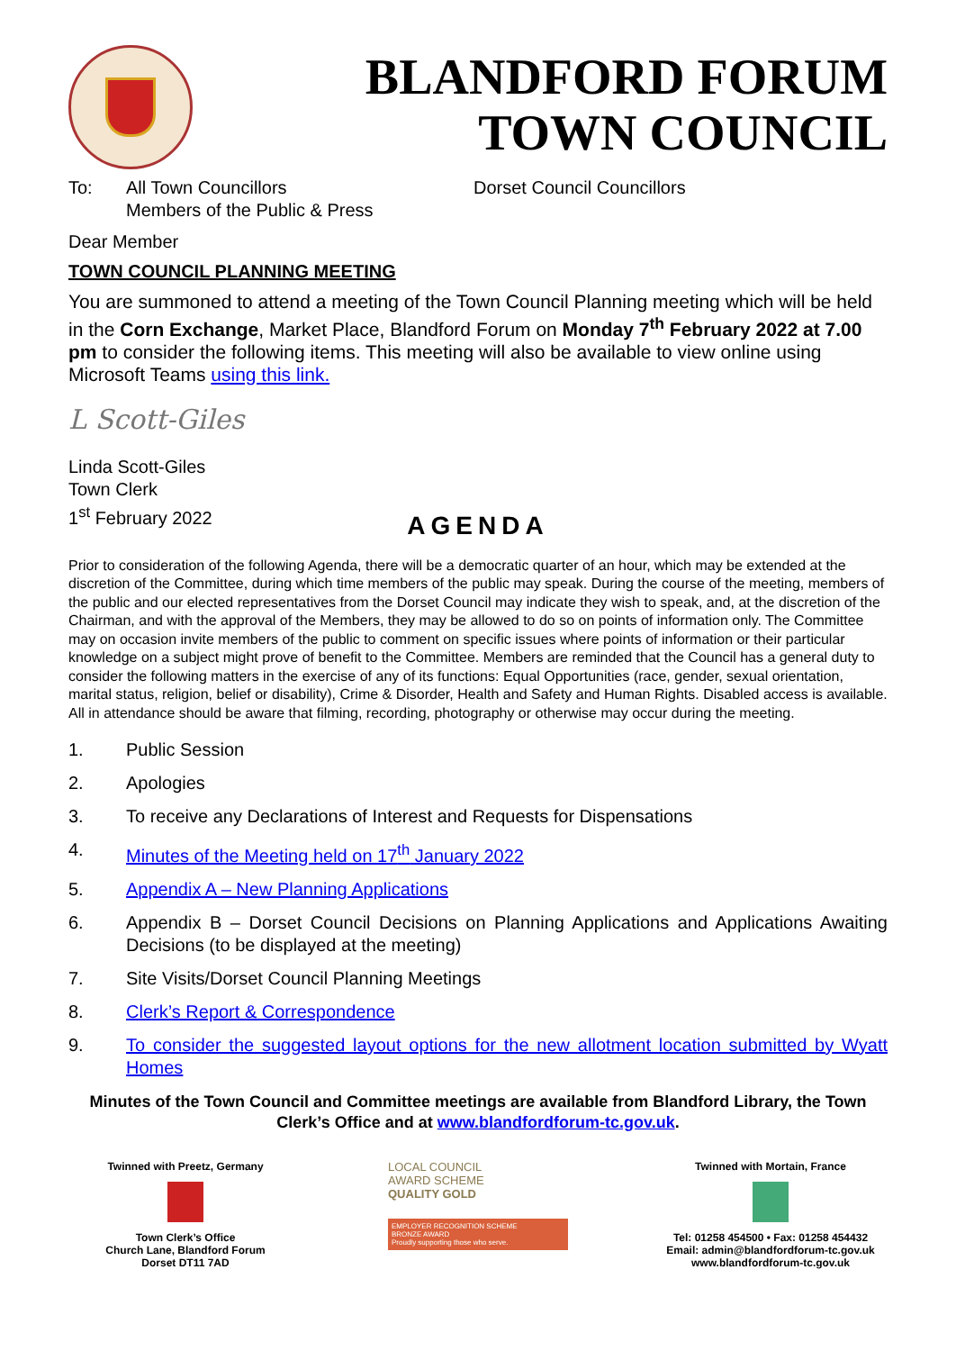BLANDFORD FORUM
TOWN COUNCIL
To: All Town Councillors
Members of the Public & Press
Dorset Council Councillors
Dear Member
TOWN COUNCIL PLANNING MEETING
You are summoned to attend a meeting of the Town Council Planning meeting which will be held in the Corn Exchange, Market Place, Blandford Forum on Monday 7<sup>th</sup> February 2022 at 7.00 pm to consider the following items. This meeting will also be available to view online using Microsoft Teams using this link.
L Scott-Giles
Linda Scott-Giles
Town Clerk
1<sup>st</sup> February 2022
AGENDA
Prior to consideration of the following Agenda, there will be a democratic quarter of an hour, which may be extended at the discretion of the Committee, during which time members of the public may speak. During the course of the meeting, members of the public and our elected representatives from the Dorset Council may indicate they wish to speak, and, at the discretion of the Chairman, and with the approval of the Members, they may be allowed to do so on points of information only. The Committee may on occasion invite members of the public to comment on specific issues where points of information or their particular knowledge on a subject might prove of benefit to the Committee. Members are reminded that the Council has a general duty to consider the following matters in the exercise of any of its functions: Equal Opportunities (race, gender, sexual orientation, marital status, religion, belief or disability), Crime & Disorder, Health and Safety and Human Rights. Disabled access is available. All in attendance should be aware that filming, recording, photography or otherwise may occur during the meeting.
1. Public Session
2. Apologies
3. To receive any Declarations of Interest and Requests for Dispensations
4. Minutes of the Meeting held on 17<sup>th</sup> January 2022
5. Appendix A – New Planning Applications
6. Appendix B – Dorset Council Decisions on Planning Applications and Applications Awaiting Decisions (to be displayed at the meeting)
7. Site Visits/Dorset Council Planning Meetings
8. Clerk’s Report & Correspondence
9. To consider the suggested layout options for the new allotment location submitted by Wyatt Homes
Minutes of the Town Council and Committee meetings are available from Blandford Library, the Town Clerk’s Office and at www.blandfordforum-tc.gov.uk.
Twinned with Preetz, Germany
Town Clerk’s Office
Church Lane, Blandford Forum
Dorset DT11 7AD
LOCAL COUNCIL
AWARD SCHEME
QUALITY GOLD
EMPLOYER RECOGNITION SCHEME
BRONZE AWARD
Proudly supporting those who serve.
Twinned with Mortain, France
Tel: 01258 454500 • Fax: 01258 454432
Email: admin@blandfordforum-tc.gov.uk
www.blandfordforum-tc.gov.uk